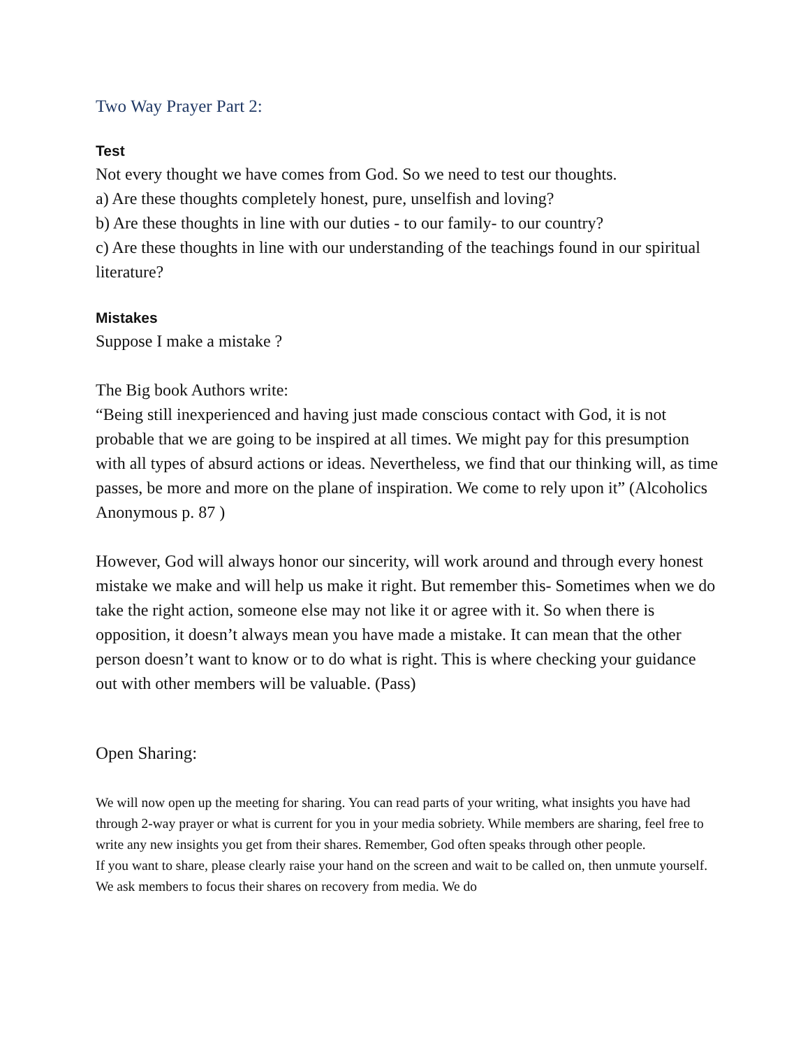Two Way Prayer Part 2:
Test
Not every thought we have comes from God. So we need to test our thoughts.
a) Are these thoughts completely honest, pure, unselfish and loving?
b) Are these thoughts in line with our duties - to our family- to our country?
c) Are these thoughts in line with our understanding of the teachings found in our spiritual literature?
Mistakes
Suppose I make a mistake ?
The Big book Authors write:
“Being still inexperienced and having just made conscious contact with God, it is not probable that we are going to be inspired at all times. We might pay for this presumption with all types of absurd actions or ideas. Nevertheless, we find that our thinking will, as time passes, be more and more on the plane of inspiration. We come to rely upon it” (Alcoholics Anonymous p. 87 )
However, God will always honor our sincerity, will work around and through every honest mistake we make and will help us make it right. But remember this- Sometimes when we do take the right action, someone else may not like it or agree with it. So when there is opposition, it doesn’t always mean you have made a mistake. It can mean that the other person doesn’t want to know or to do what is right. This is where checking your guidance out with other members will be valuable. (Pass)
Open Sharing:
We will now open up the meeting for sharing. You can read parts of your writing, what insights you have had through 2-way prayer or what is current for you in your media sobriety. While members are sharing, feel free to write any new insights you get from their shares. Remember, God often speaks through other people.
If you want to share, please clearly raise your hand on the screen and wait to be called on, then unmute yourself. We ask members to focus their shares on recovery from media. We do